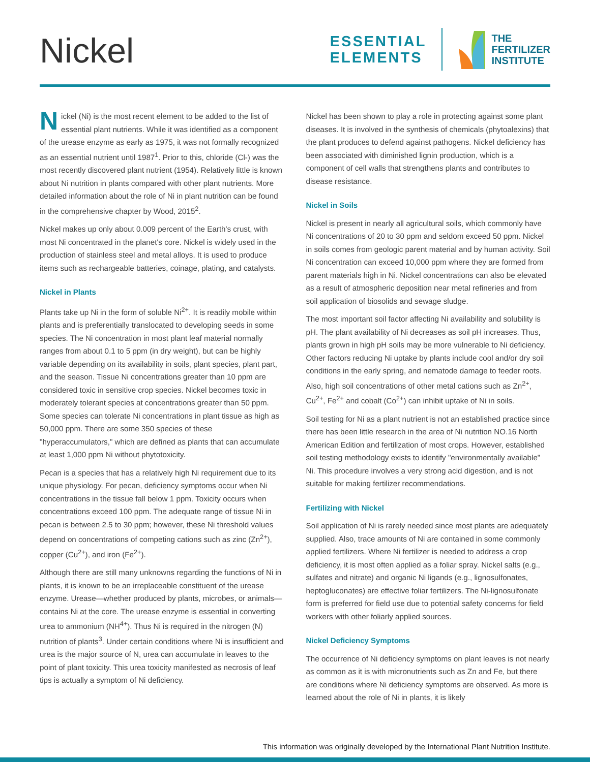Nickel
ESSENTIAL
ELEMENTS
THE
FERTILIZER
INSTITUTE
Nickel (Ni) is the most recent element to be added to the list of essential plant nutrients. While it was identified as a component of the urease enzyme as early as 1975, it was not formally recognized as an essential nutrient until 1987<sup>1</sup>. Prior to this, chloride (Cl-) was the most recently discovered plant nutrient (1954). Relatively little is known about Ni nutrition in plants compared with other plant nutrients. More detailed information about the role of Ni in plant nutrition can be found in the comprehensive chapter by Wood, 2015<sup>2</sup>.
Nickel makes up only about 0.009 percent of the Earth's crust, with most Ni concentrated in the planet's core. Nickel is widely used in the production of stainless steel and metal alloys. It is used to produce items such as rechargeable batteries, coinage, plating, and catalysts.
Nickel in Plants
Plants take up Ni in the form of soluble Ni<sup>2+</sup>. It is readily mobile within plants and is preferentially translocated to developing seeds in some species. The Ni concentration in most plant leaf material normally ranges from about 0.1 to 5 ppm (in dry weight), but can be highly variable depending on its availability in soils, plant species, plant part, and the season. Tissue Ni concentrations greater than 10 ppm are considered toxic in sensitive crop species. Nickel becomes toxic in moderately tolerant species at concentrations greater than 50 ppm. Some species can tolerate Ni concentrations in plant tissue as high as 50,000 ppm. There are some 350 species of these "hyperaccumulators," which are defined as plants that can accumulate at least 1,000 ppm Ni without phytotoxicity.
Pecan is a species that has a relatively high Ni requirement due to its unique physiology. For pecan, deficiency symptoms occur when Ni concentrations in the tissue fall below 1 ppm. Toxicity occurs when concentrations exceed 100 ppm. The adequate range of tissue Ni in pecan is between 2.5 to 30 ppm; however, these Ni threshold values depend on concentrations of competing cations such as zinc (Zn<sup>2+</sup>), copper (Cu<sup>2+</sup>), and iron (Fe<sup>2+</sup>).
Although there are still many unknowns regarding the functions of Ni in plants, it is known to be an irreplaceable constituent of the urease enzyme. Urease—whether produced by plants, microbes, or animals—contains Ni at the core. The urease enzyme is essential in converting urea to ammonium (NH<sup>4+</sup>). Thus Ni is required in the nitrogen (N) nutrition of plants<sup>3</sup>. Under certain conditions where Ni is insufficient and urea is the major source of N, urea can accumulate in leaves to the point of plant toxicity. This urea toxicity manifested as necrosis of leaf tips is actually a symptom of Ni deficiency.
Nickel has been shown to play a role in protecting against some plant diseases. It is involved in the synthesis of chemicals (phytoalexins) that the plant produces to defend against pathogens. Nickel deficiency has been associated with diminished lignin production, which is a component of cell walls that strengthens plants and contributes to disease resistance.
Nickel in Soils
Nickel is present in nearly all agricultural soils, which commonly have Ni concentrations of 20 to 30 ppm and seldom exceed 50 ppm. Nickel in soils comes from geologic parent material and by human activity. Soil Ni concentration can exceed 10,000 ppm where they are formed from parent materials high in Ni. Nickel concentrations can also be elevated as a result of atmospheric deposition near metal refineries and from soil application of biosolids and sewage sludge.
The most important soil factor affecting Ni availability and solubility is pH. The plant availability of Ni decreases as soil pH increases. Thus, plants grown in high pH soils may be more vulnerable to Ni deficiency. Other factors reducing Ni uptake by plants include cool and/or dry soil conditions in the early spring, and nematode damage to feeder roots. Also, high soil concentrations of other metal cations such as Zn<sup>2+</sup>, Cu<sup>2+</sup>, Fe<sup>2+</sup> and cobalt (Co<sup>2+</sup>) can inhibit uptake of Ni in soils.
Soil testing for Ni as a plant nutrient is not an established practice since there has been little research in the area of Ni nutrition NO.16 North American Edition and fertilization of most crops. However, established soil testing methodology exists to identify "environmentally available" Ni. This procedure involves a very strong acid digestion, and is not suitable for making fertilizer recommendations.
Fertilizing with Nickel
Soil application of Ni is rarely needed since most plants are adequately supplied. Also, trace amounts of Ni are contained in some commonly applied fertilizers. Where Ni fertilizer is needed to address a crop deficiency, it is most often applied as a foliar spray. Nickel salts (e.g., sulfates and nitrate) and organic Ni ligands (e.g., lignosulfonates, heptogluconates) are effective foliar fertilizers. The Ni-lignosulfonate form is preferred for field use due to potential safety concerns for field workers with other foliarly applied sources.
Nickel Deficiency Symptoms
The occurrence of Ni deficiency symptoms on plant leaves is not nearly as common as it is with micronutrients such as Zn and Fe, but there are conditions where Ni deficiency symptoms are observed. As more is learned about the role of Ni in plants, it is likely
This information was originally developed by the International Plant Nutrition Institute.